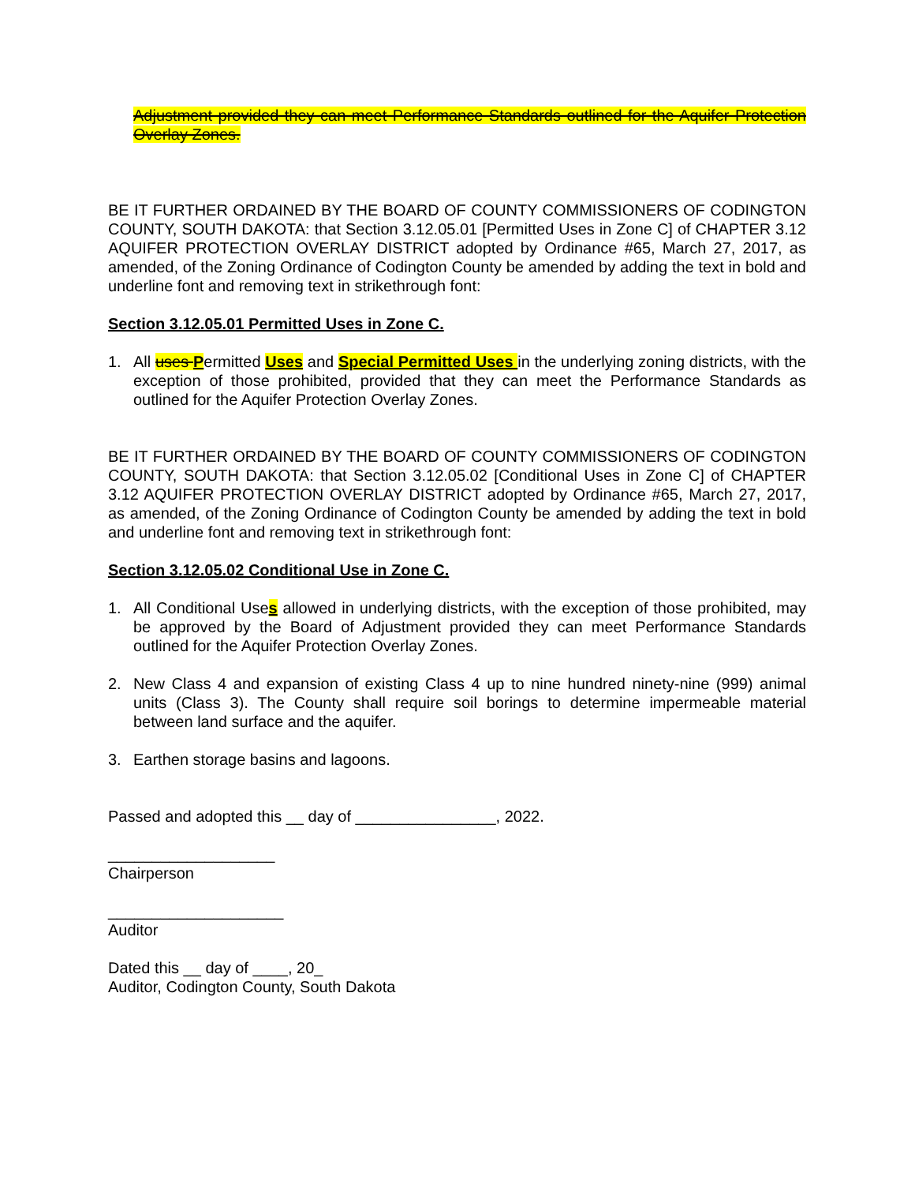Adjustment provided they can meet Performance Standards outlined for the Aquifer Protection Overlay Zones.
BE IT FURTHER ORDAINED BY THE BOARD OF COUNTY COMMISSIONERS OF CODINGTON COUNTY, SOUTH DAKOTA: that Section 3.12.05.01 [Permitted Uses in Zone C] of CHAPTER 3.12 AQUIFER PROTECTION OVERLAY DISTRICT adopted by Ordinance #65, March 27, 2017, as amended, of the Zoning Ordinance of Codington County be amended by adding the text in bold and underline font and removing text in strikethrough font:
Section 3.12.05.01 Permitted Uses in Zone C.
1. All uses Permitted Uses and Special Permitted Uses in the underlying zoning districts, with the exception of those prohibited, provided that they can meet the Performance Standards as outlined for the Aquifer Protection Overlay Zones.
BE IT FURTHER ORDAINED BY THE BOARD OF COUNTY COMMISSIONERS OF CODINGTON COUNTY, SOUTH DAKOTA: that Section 3.12.05.02 [Conditional Uses in Zone C] of CHAPTER 3.12 AQUIFER PROTECTION OVERLAY DISTRICT adopted by Ordinance #65, March 27, 2017, as amended, of the Zoning Ordinance of Codington County be amended by adding the text in bold and underline font and removing text in strikethrough font:
Section 3.12.05.02 Conditional Use in Zone C.
1. All Conditional Uses allowed in underlying districts, with the exception of those prohibited, may be approved by the Board of Adjustment provided they can meet Performance Standards outlined for the Aquifer Protection Overlay Zones.
2. New Class 4 and expansion of existing Class 4 up to nine hundred ninety-nine (999) animal units (Class 3). The County shall require soil borings to determine impermeable material between land surface and the aquifer.
3. Earthen storage basins and lagoons.
Passed and adopted this __ day of ________________, 2022.
___________________
Chairperson
____________________
Auditor
Dated this __ day of ____, 20_
Auditor, Codington County, South Dakota